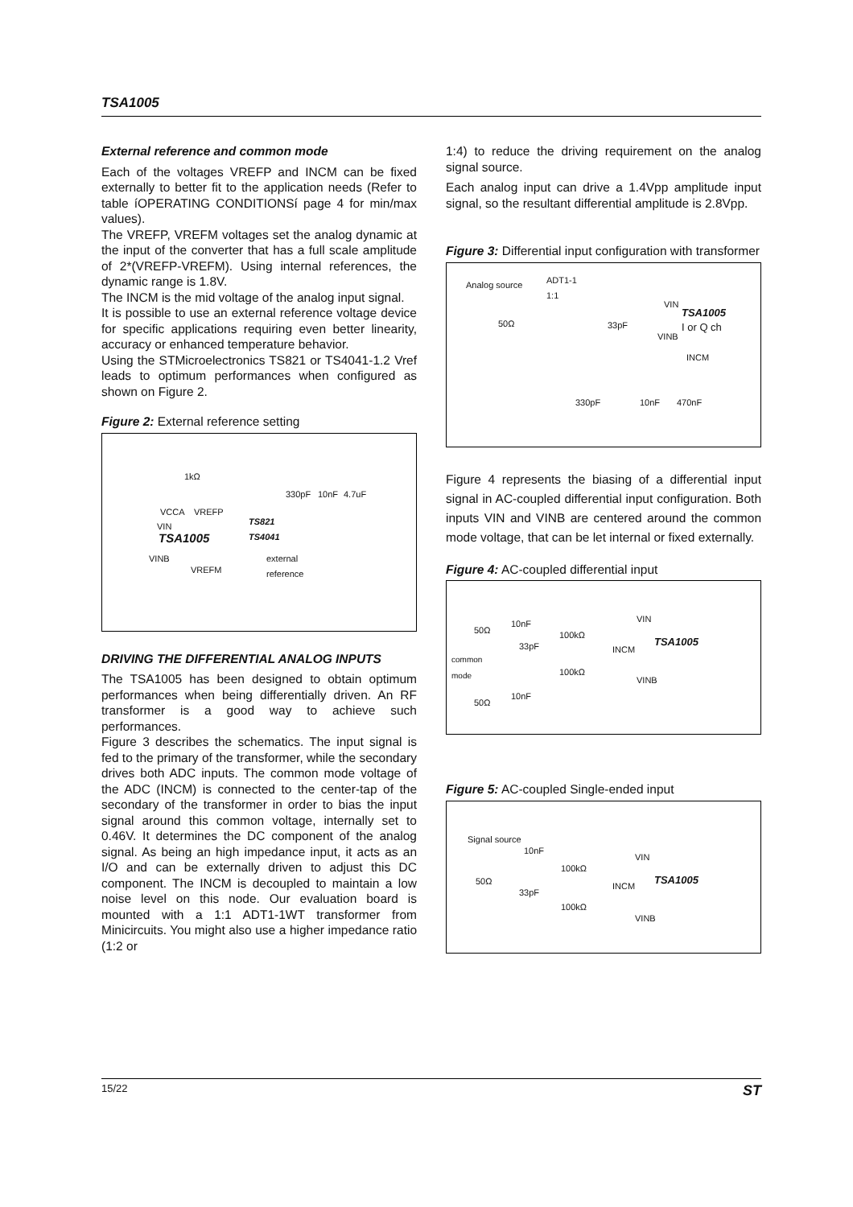TSA1005
External reference and common mode
Each of the voltages VREFP and INCM can be fixed externally to better fit to the application needs (Refer to table íOPERATING CONDITIONSí page 4 for min/max values).
The VREFP, VREFM voltages set the analog dynamic at the input of the converter that has a full scale amplitude of 2*(VREFP-VREFM). Using internal references, the dynamic range is 1.8V.
The INCM is the mid voltage of the analog input signal.
It is possible to use an external reference voltage device for specific applications requiring even better linearity, accuracy or enhanced temperature behavior.
Using the STMicroelectronics TS821 or TS4041-1.2 Vref leads to optimum performances when configured as shown on Figure 2.
Figure 2: External reference setting
1kΩ
330pF 10nF 4.7uF
VCCA VREFP
TS821
TS4041
VIN
TSA1005
VINB external
reference VREFM
DRIVING THE DIFFERENTIAL ANALOG INPUTS
The TSA1005 has been designed to obtain optimum performances when being differentially driven. An RF transformer is a good way to achieve such performances.
Figure 3 describes the schematics. The input signal is fed to the primary of the transformer, while the secondary drives both ADC inputs. The common mode voltage of the ADC (INCM) is connected to the center-tap of the secondary of the transformer in order to bias the input signal around this common voltage, internally set to 0.46V. It determines the DC component of the analog signal. As being an high impedance input, it acts as an I/O and can be externally driven to adjust this DC component. The INCM is decoupled to maintain a low noise level on this node. Our evaluation board is mounted with a 1:1 ADT1-1WT transformer from Minicircuits. You might also use a higher impedance ratio (1:2 or
1:4) to reduce the driving requirement on the analog signal source.
Each analog input can drive a 1.4Vpp amplitude input signal, so the resultant differential amplitude is 2.8Vpp.
Figure 3: Differential input configuration with transformer
Analog source ADT1-1
1:1
VIN
TSA1005
50Ω 33pF I or Q ch
VINB
INCM
330pF 10nF 470nF
Figure 4 represents the biasing of a differential input signal in AC-coupled differential input configuration. Both inputs VIN and VINB are centered around the common mode voltage, that can be let internal or fixed externally.
Figure 4: AC-coupled differential input
10nF VIN
50Ω 100kΩ
TSA1005 33pF INCM
common
mode 100kΩ
VINB
10nF
50Ω
Figure 5: AC-coupled Single-ended input
Signal source
10nF
VIN
100kΩ
50Ω TSA1005 INCM
33pF
100kΩ
VINB
15/22 ST